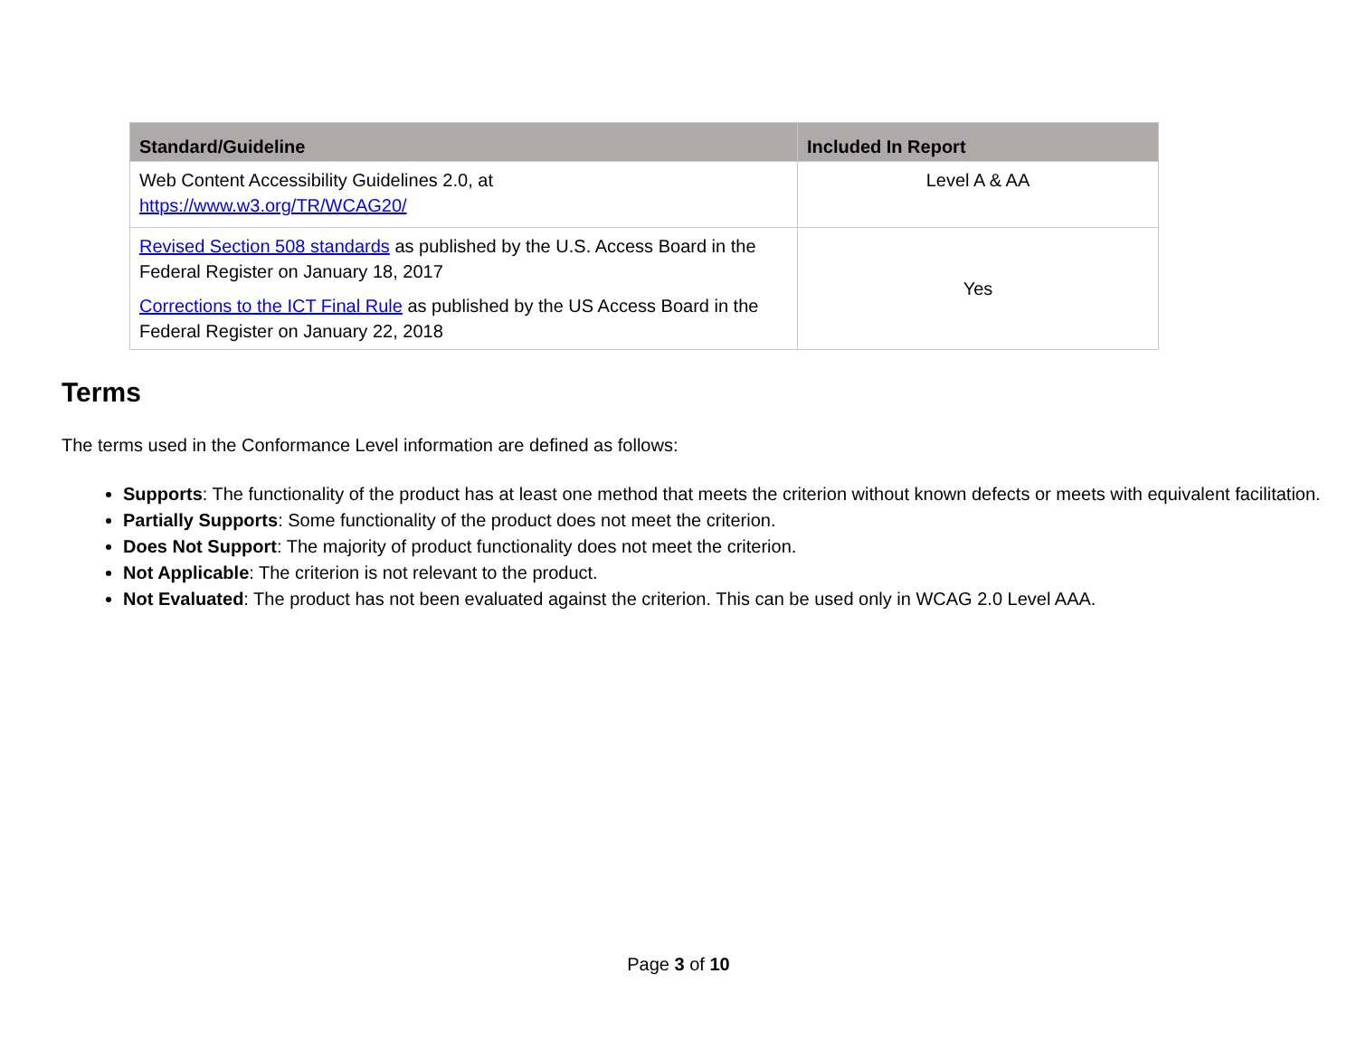| Standard/Guideline | Included In Report |
| --- | --- |
| Web Content Accessibility Guidelines 2.0, at https://www.w3.org/TR/WCAG20/ | Level A & AA |
| Revised Section 508 standards as published by the U.S. Access Board in the Federal Register on January 18, 2017 Corrections to the ICT Final Rule as published by the US Access Board in the Federal Register on January 22, 2018 | Yes |
Terms
The terms used in the Conformance Level information are defined as follows:
Supports: The functionality of the product has at least one method that meets the criterion without known defects or meets with equivalent facilitation.
Partially Supports: Some functionality of the product does not meet the criterion.
Does Not Support: The majority of product functionality does not meet the criterion.
Not Applicable: The criterion is not relevant to the product.
Not Evaluated: The product has not been evaluated against the criterion. This can be used only in WCAG 2.0 Level AAA.
Page 3 of 10